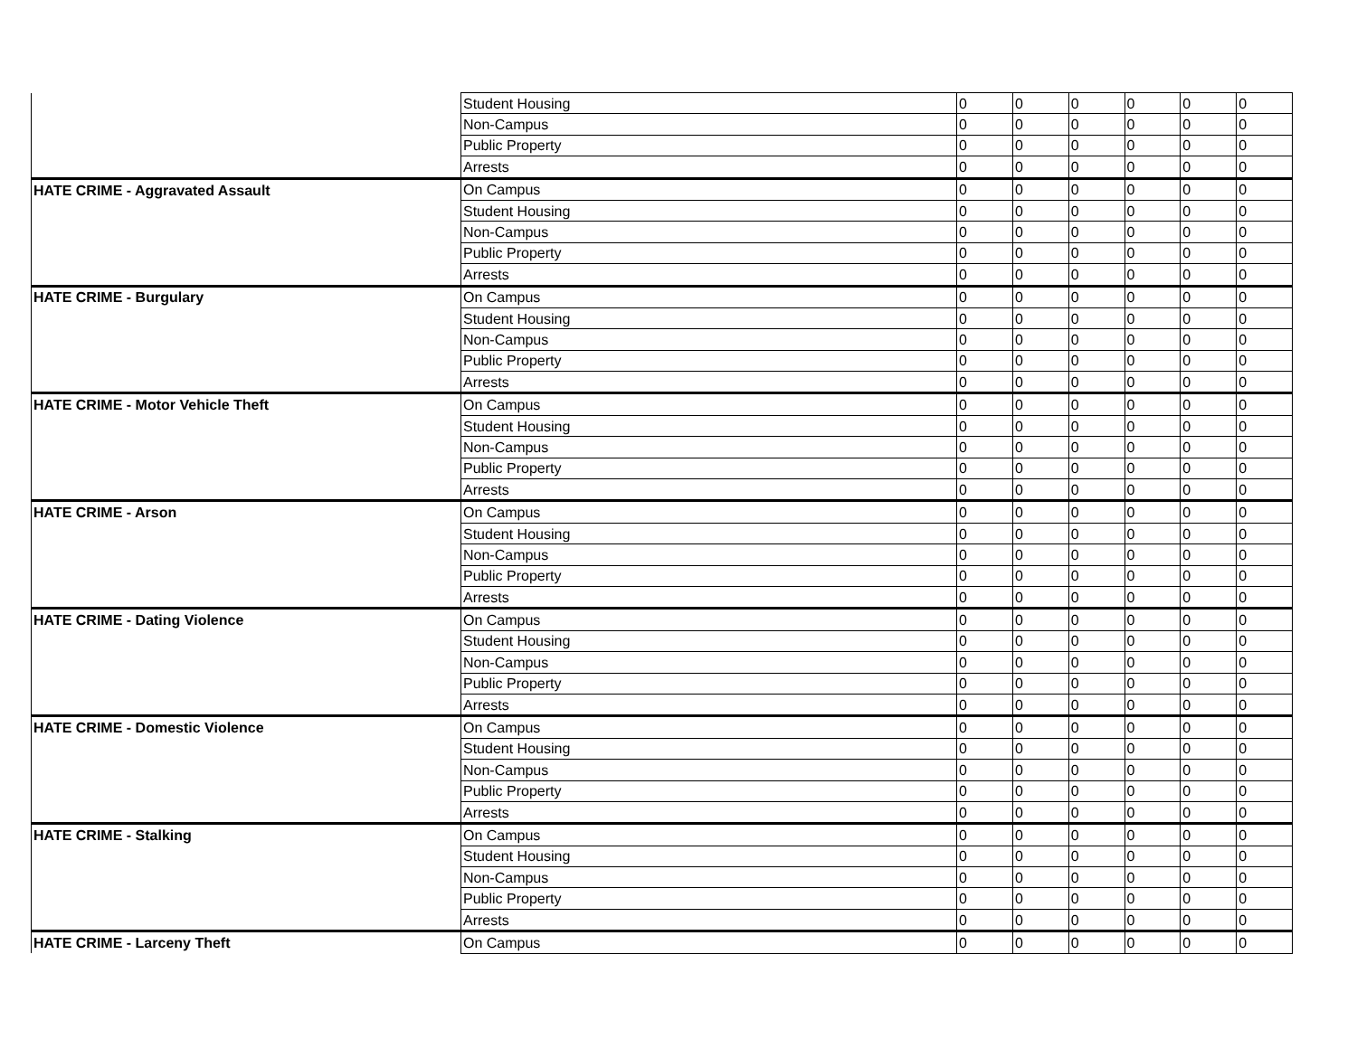| | Student Housing | 0 | 0 | 0 | 0 | 0 | 0 |
| | Non-Campus | 0 | 0 | 0 | 0 | 0 | 0 |
| | Public Property | 0 | 0 | 0 | 0 | 0 | 0 |
| | Arrests | 0 | 0 | 0 | 0 | 0 | 0 |
| HATE CRIME - Aggravated Assault | On Campus | 0 | 0 | 0 | 0 | 0 | 0 |
| | Student Housing | 0 | 0 | 0 | 0 | 0 | 0 |
| | Non-Campus | 0 | 0 | 0 | 0 | 0 | 0 |
| | Public Property | 0 | 0 | 0 | 0 | 0 | 0 |
| | Arrests | 0 | 0 | 0 | 0 | 0 | 0 |
| HATE CRIME - Burgulary | On Campus | 0 | 0 | 0 | 0 | 0 | 0 |
| | Student Housing | 0 | 0 | 0 | 0 | 0 | 0 |
| | Non-Campus | 0 | 0 | 0 | 0 | 0 | 0 |
| | Public Property | 0 | 0 | 0 | 0 | 0 | 0 |
| | Arrests | 0 | 0 | 0 | 0 | 0 | 0 |
| HATE CRIME - Motor Vehicle Theft | On Campus | 0 | 0 | 0 | 0 | 0 | 0 |
| | Student Housing | 0 | 0 | 0 | 0 | 0 | 0 |
| | Non-Campus | 0 | 0 | 0 | 0 | 0 | 0 |
| | Public Property | 0 | 0 | 0 | 0 | 0 | 0 |
| | Arrests | 0 | 0 | 0 | 0 | 0 | 0 |
| HATE CRIME - Arson | On Campus | 0 | 0 | 0 | 0 | 0 | 0 |
| | Student Housing | 0 | 0 | 0 | 0 | 0 | 0 |
| | Non-Campus | 0 | 0 | 0 | 0 | 0 | 0 |
| | Public Property | 0 | 0 | 0 | 0 | 0 | 0 |
| | Arrests | 0 | 0 | 0 | 0 | 0 | 0 |
| HATE CRIME - Dating Violence | On Campus | 0 | 0 | 0 | 0 | 0 | 0 |
| | Student Housing | 0 | 0 | 0 | 0 | 0 | 0 |
| | Non-Campus | 0 | 0 | 0 | 0 | 0 | 0 |
| | Public Property | 0 | 0 | 0 | 0 | 0 | 0 |
| | Arrests | 0 | 0 | 0 | 0 | 0 | 0 |
| HATE CRIME - Domestic Violence | On Campus | 0 | 0 | 0 | 0 | 0 | 0 |
| | Student Housing | 0 | 0 | 0 | 0 | 0 | 0 |
| | Non-Campus | 0 | 0 | 0 | 0 | 0 | 0 |
| | Public Property | 0 | 0 | 0 | 0 | 0 | 0 |
| | Arrests | 0 | 0 | 0 | 0 | 0 | 0 |
| HATE CRIME - Stalking | On Campus | 0 | 0 | 0 | 0 | 0 | 0 |
| | Student Housing | 0 | 0 | 0 | 0 | 0 | 0 |
| | Non-Campus | 0 | 0 | 0 | 0 | 0 | 0 |
| | Public Property | 0 | 0 | 0 | 0 | 0 | 0 |
| | Arrests | 0 | 0 | 0 | 0 | 0 | 0 |
| HATE CRIME - Larceny Theft | On Campus | 0 | 0 | 0 | 0 | 0 | 0 |